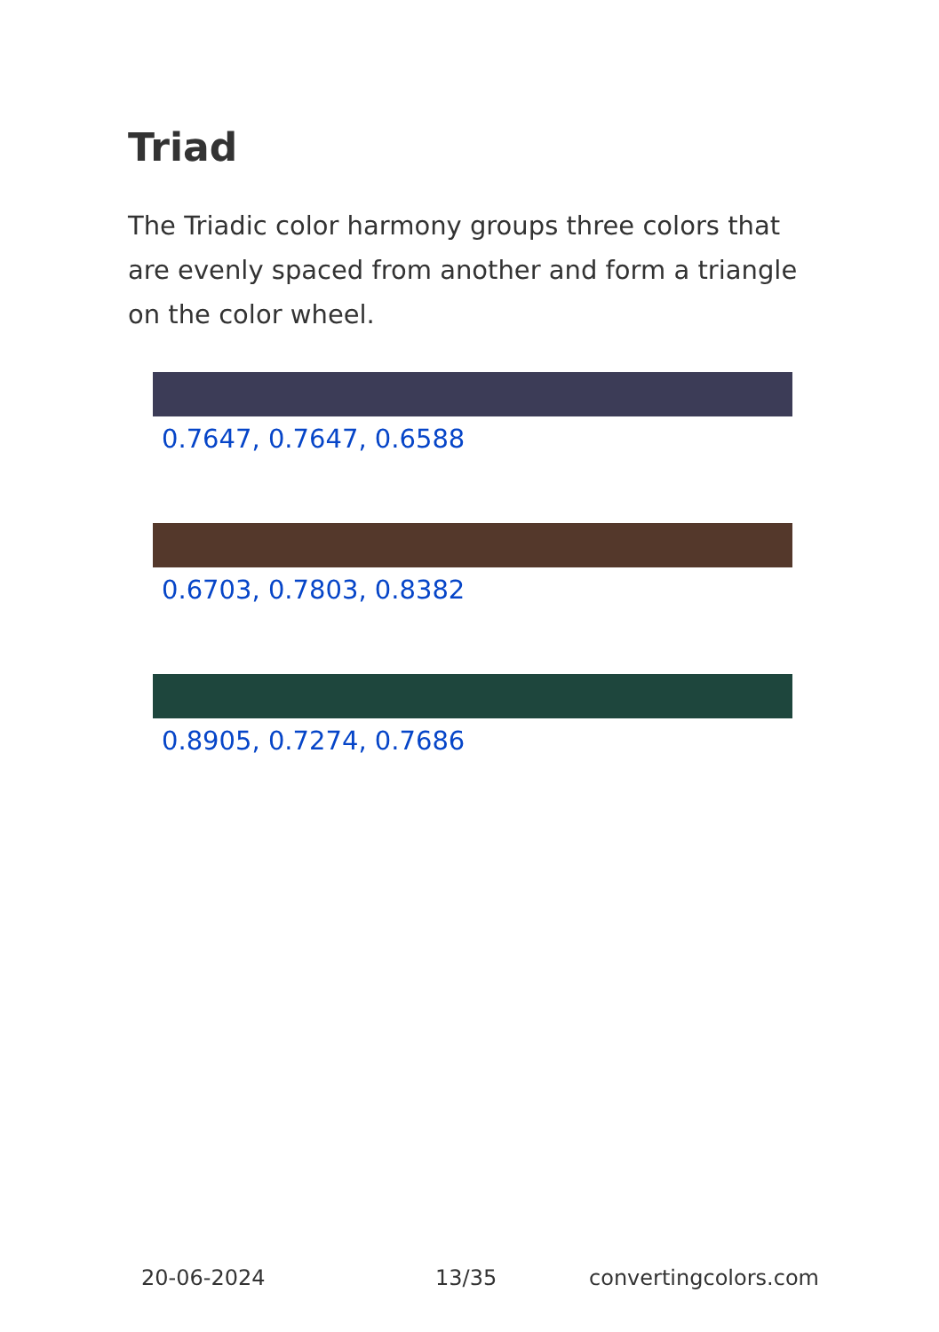Triad
The Triadic color harmony groups three colors that are evenly spaced from another and form a triangle on the color wheel.
0.7647, 0.7647, 0.6588
0.6703, 0.7803, 0.8382
0.8905, 0.7274, 0.7686
20-06-2024 13/35 convertingcolors.com